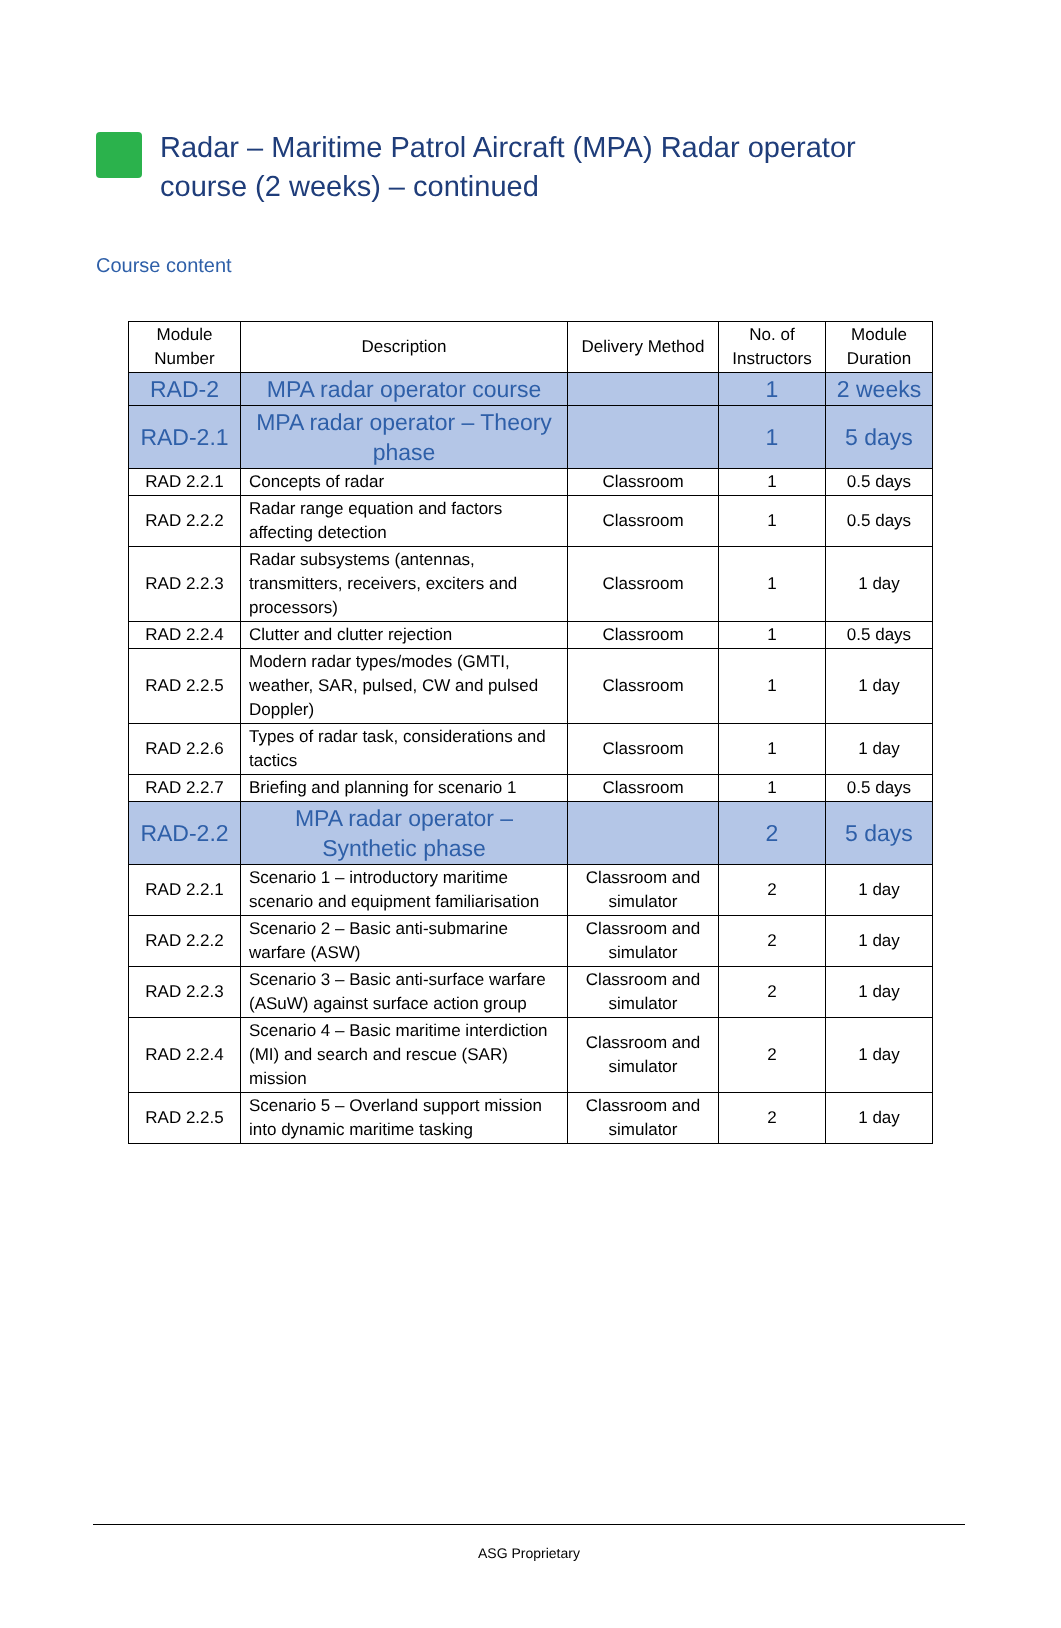Radar – Maritime Patrol Aircraft (MPA) Radar operator
course (2 weeks) – continued
Course content
| Module Number | Description | Delivery Method | No. of Instructors | Module Duration |
| --- | --- | --- | --- | --- |
| RAD-2 | MPA radar operator course | | 1 | 2 weeks |
| RAD-2.1 | MPA radar operator – Theory phase | | 1 | 5 days |
| RAD 2.2.1 | Concepts of radar | Classroom | 1 | 0.5 days |
| RAD 2.2.2 | Radar range equation and factors affecting detection | Classroom | 1 | 0.5 days |
| RAD 2.2.3 | Radar subsystems (antennas, transmitters, receivers, exciters and processors) | Classroom | 1 | 1 day |
| RAD 2.2.4 | Clutter and clutter rejection | Classroom | 1 | 0.5 days |
| RAD 2.2.5 | Modern radar types/modes (GMTI, weather, SAR, pulsed, CW and pulsed Doppler) | Classroom | 1 | 1 day |
| RAD 2.2.6 | Types of radar task, considerations and tactics | Classroom | 1 | 1 day |
| RAD 2.2.7 | Briefing and planning for scenario 1 | Classroom | 1 | 0.5 days |
| RAD-2.2 | MPA radar operator – Synthetic phase | | 2 | 5 days |
| RAD 2.2.1 | Scenario 1 – introductory maritime scenario and equipment familiarisation | Classroom and simulator | 2 | 1 day |
| RAD 2.2.2 | Scenario 2 – Basic anti-submarine warfare (ASW) | Classroom and simulator | 2 | 1 day |
| RAD 2.2.3 | Scenario 3 – Basic anti-surface warfare (ASuW) against surface action group | Classroom and simulator | 2 | 1 day |
| RAD 2.2.4 | Scenario 4 – Basic maritime interdiction (MI) and search and rescue (SAR) mission | Classroom and simulator | 2 | 1 day |
| RAD 2.2.5 | Scenario 5 – Overland support mission into dynamic maritime tasking | Classroom and simulator | 2 | 1 day |
ASG Proprietary